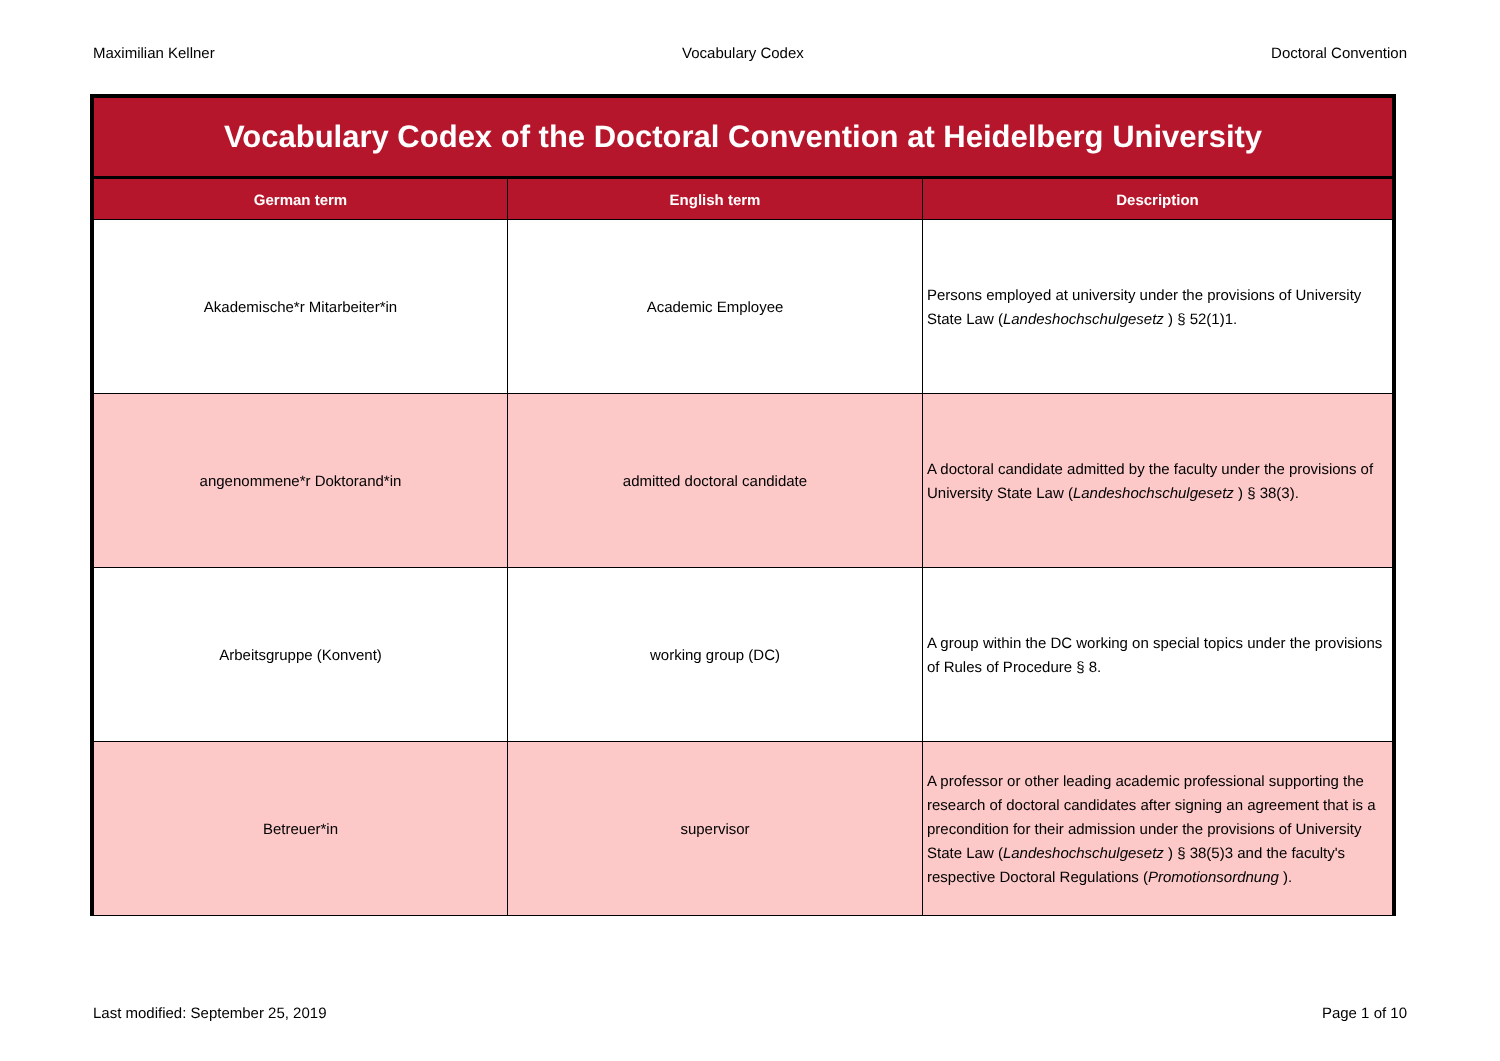Maximilian Kellner Vocabulary Codex Doctoral Convention
| Vocabulary Codex of the Doctoral Convention at Heidelberg University | | |
| --- | --- | --- |
| German term | English term | Description |
| Akademische*r Mitarbeiter*in | Academic Employee | Persons employed at university under the provisions of University State Law ( Landeshochschulgesetz ) § 52(1)1. |
| angenommene*r Doktorand*in | admitted doctoral candidate | A doctoral candidate admitted by the faculty under the provisions of University State Law ( Landeshochschulgesetz ) § 38(3). |
| Arbeitsgruppe (Konvent) | working group (DC) | A group within the DC working on special topics under the provisions of Rules of Procedure § 8. |
| Betreuer*in | supervisor | A professor or other leading academic professional supporting the research of doctoral candidates after signing an agreement that is a precondition for their admission under the provisions of University State Law ( Landeshochschulgesetz ) § 38(5)3 and the faculty's respective Doctoral Regulations ( Promotionsordnung ). |
Last modified: September 25, 2019 Page 1 of 10